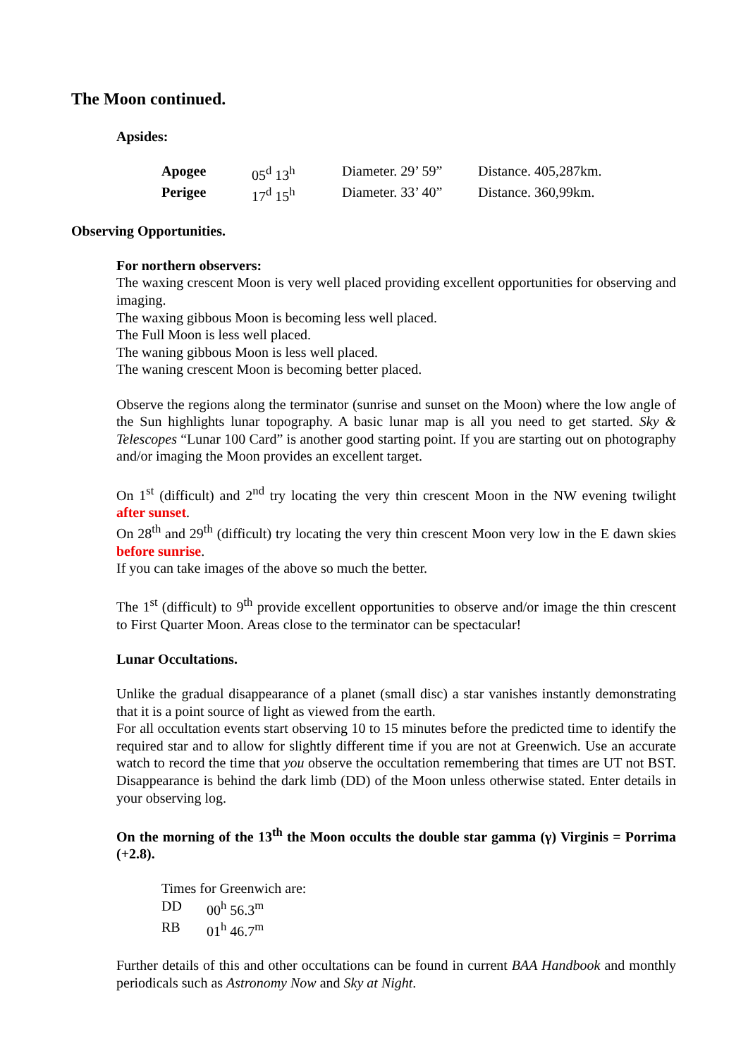The Moon continued.
Apsides:
| Apogee | 05<sup>d</sup> 13<sup>h</sup> | Diameter. 29’ 59” | Distance. 405,287km. |
| Perigee | 17<sup>d</sup> 15<sup>h</sup> | Diameter. 33’ 40” | Distance. 360,99km. |
Observing Opportunities.
For northern observers:
The waxing crescent Moon is very well placed providing excellent opportunities for observing and imaging.
The waxing gibbous Moon is becoming less well placed.
The Full Moon is less well placed.
The waning gibbous Moon is less well placed.
The waning crescent Moon is becoming better placed.
Observe the regions along the terminator (sunrise and sunset on the Moon) where the low angle of the Sun highlights lunar topography. A basic lunar map is all you need to get started. Sky & Telescopes “Lunar 100 Card” is another good starting point. If you are starting out on photography and/or imaging the Moon provides an excellent target.
On 1<sup>st</sup> (difficult) and 2<sup>nd</sup> try locating the very thin crescent Moon in the NW evening twilight after sunset.
On 28<sup>th</sup> and 29<sup>th</sup> (difficult) try locating the very thin crescent Moon very low in the E dawn skies before sunrise.
If you can take images of the above so much the better.
The 1<sup>st</sup> (difficult) to 9<sup>th</sup> provide excellent opportunities to observe and/or image the thin crescent to First Quarter Moon. Areas close to the terminator can be spectacular!
Lunar Occultations.
Unlike the gradual disappearance of a planet (small disc) a star vanishes instantly demonstrating that it is a point source of light as viewed from the earth.
For all occultation events start observing 10 to 15 minutes before the predicted time to identify the required star and to allow for slightly different time if you are not at Greenwich. Use an accurate watch to record the time that you observe the occultation remembering that times are UT not BST. Disappearance is behind the dark limb (DD) of the Moon unless otherwise stated. Enter details in your observing log.
On the morning of the 13<sup>th</sup> the Moon occults the double star gamma (γ) Virginis = Porrima (+2.8).
Times for Greenwich are:
| DD | 00<sup>h</sup> 56.3<sup>m</sup> |
| RB | 01<sup>h</sup> 46.7<sup>m</sup> |
Further details of this and other occultations can be found in current BAA Handbook and monthly periodicals such as Astronomy Now and Sky at Night.